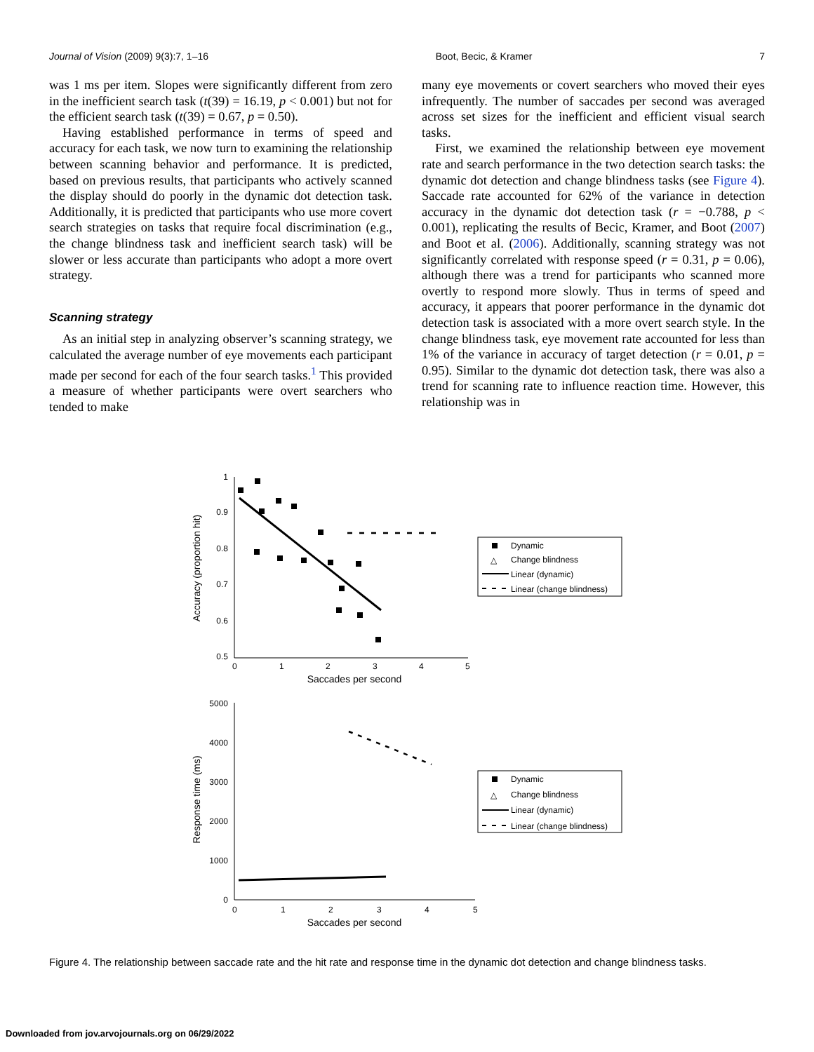Journal of Vision (2009) 9(3):7, 1–16 Boot, Becic, & Kramer 7
was 1 ms per item. Slopes were significantly different from zero in the inefficient search task (t(39) = 16.19, p < 0.001) but not for the efficient search task (t(39) = 0.67, p = 0.50).
Having established performance in terms of speed and accuracy for each task, we now turn to examining the relationship between scanning behavior and performance. It is predicted, based on previous results, that participants who actively scanned the display should do poorly in the dynamic dot detection task. Additionally, it is predicted that participants who use more covert search strategies on tasks that require focal discrimination (e.g., the change blindness task and inefficient search task) will be slower or less accurate than participants who adopt a more overt strategy.
Scanning strategy
As an initial step in analyzing observer’s scanning strategy, we calculated the average number of eye movements each participant made per second for each of the four search tasks.<sup>1</sup> This provided a measure of whether participants were overt searchers who tended to make
many eye movements or covert searchers who moved their eyes infrequently. The number of saccades per second was averaged across set sizes for the inefficient and efficient visual search tasks.
First, we examined the relationship between eye movement rate and search performance in the two detection search tasks: the dynamic dot detection and change blindness tasks (see Figure 4). Saccade rate accounted for 62% of the variance in detection accuracy in the dynamic dot detection task (r = −0.788, p < 0.001), replicating the results of Becic, Kramer, and Boot (2007) and Boot et al. (2006). Additionally, scanning strategy was not significantly correlated with response speed (r = 0.31, p = 0.06), although there was a trend for participants who scanned more overtly to respond more slowly. Thus in terms of speed and accuracy, it appears that poorer performance in the dynamic dot detection task is associated with a more overt search style. In the change blindness task, eye movement rate accounted for less than 1% of the variance in accuracy of target detection (r = 0.01, p = 0.95). Similar to the dynamic dot detection task, there was also a trend for scanning rate to influence reaction time. However, this relationship was in
1
0.9
0.8
0.7
0.6
0.5
0
1
2
3
4
5
Saccades per second
Accuracy (proportion hit)
Dynamic
△
Change blindness
Linear (dynamic)
Linear (change blindness)
5000
4000
3000
2000
1000
0
0
1
2
3
4
5
Saccades per second
Response time (ms)
Dynamic
△
Change blindness
Linear (dynamic)
Linear (change blindness)
Figure 4. The relationship between saccade rate and the hit rate and response time in the dynamic dot detection and change blindness tasks.
Downloaded from jov.arvojournals.org on 06/29/2022